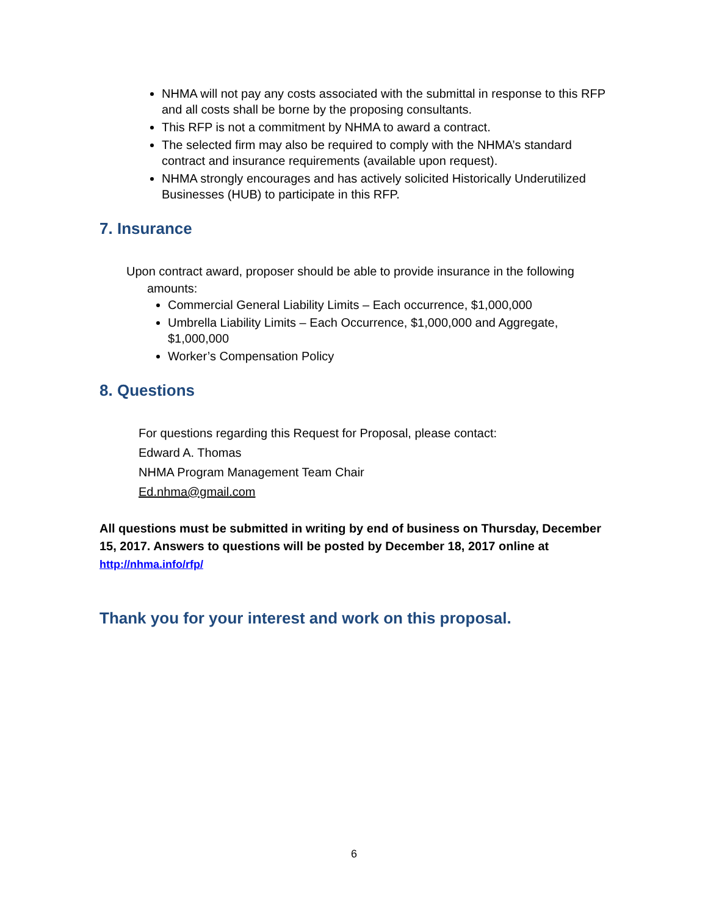NHMA will not pay any costs associated with the submittal in response to this RFP and all costs shall be borne by the proposing consultants.
This RFP is not a commitment by NHMA to award a contract.
The selected firm may also be required to comply with the NHMA’s standard contract and insurance requirements (available upon request).
NHMA strongly encourages and has actively solicited Historically Underutilized Businesses (HUB) to participate in this RFP.
7. Insurance
Upon contract award, proposer should be able to provide insurance in the following
amounts:
Commercial General Liability Limits – Each occurrence, $1,000,000
Umbrella Liability Limits – Each Occurrence, $1,000,000 and Aggregate, $1,000,000
Worker’s Compensation Policy
8. Questions
For questions regarding this Request for Proposal, please contact:
Edward A. Thomas
NHMA Program Management Team Chair
Ed.nhma@gmail.com
All questions must be submitted in writing by end of business on Thursday, December 15, 2017. Answers to questions will be posted by December 18, 2017 online at http://nhma.info/rfp/
Thank you for your interest and work on this proposal.
6